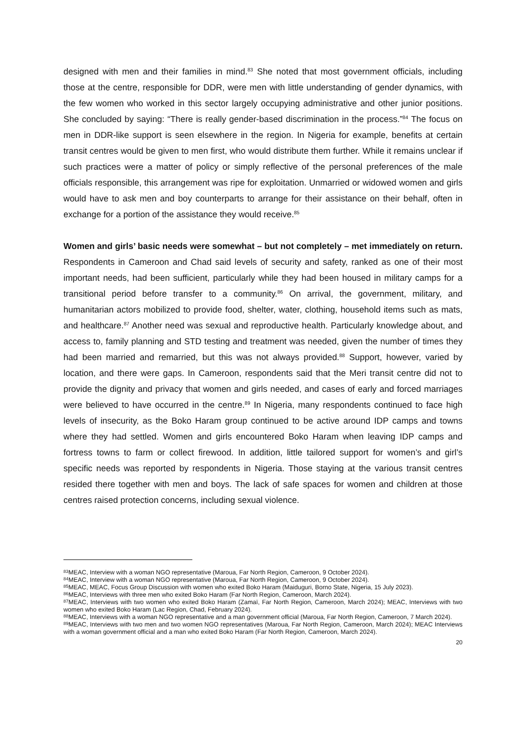designed with men and their families in mind.<sup>83</sup> She noted that most government officials, including those at the centre, responsible for DDR, were men with little understanding of gender dynamics, with the few women who worked in this sector largely occupying administrative and other junior positions. She concluded by saying: “There is really gender-based discrimination in the process.”<sup>84</sup> The focus on men in DDR-like support is seen elsewhere in the region. In Nigeria for example, benefits at certain transit centres would be given to men first, who would distribute them further. While it remains unclear if such practices were a matter of policy or simply reflective of the personal preferences of the male officials responsible, this arrangement was ripe for exploitation. Unmarried or widowed women and girls would have to ask men and boy counterparts to arrange for their assistance on their behalf, often in exchange for a portion of the assistance they would receive.<sup>85</sup>
Women and girls’ basic needs were somewhat – but not completely – met immediately on return. Respondents in Cameroon and Chad said levels of security and safety, ranked as one of their most important needs, had been sufficient, particularly while they had been housed in military camps for a transitional period before transfer to a community.<sup>86</sup> On arrival, the government, military, and humanitarian actors mobilized to provide food, shelter, water, clothing, household items such as mats, and healthcare.<sup>87</sup> Another need was sexual and reproductive health. Particularly knowledge about, and access to, family planning and STD testing and treatment was needed, given the number of times they had been married and remarried, but this was not always provided.<sup>88</sup> Support, however, varied by location, and there were gaps. In Cameroon, respondents said that the Meri transit centre did not to provide the dignity and privacy that women and girls needed, and cases of early and forced marriages were believed to have occurred in the centre.<sup>89</sup> In Nigeria, many respondents continued to face high levels of insecurity, as the Boko Haram group continued to be active around IDP camps and towns where they had settled. Women and girls encountered Boko Haram when leaving IDP camps and fortress towns to farm or collect firewood. In addition, little tailored support for women’s and girl’s specific needs was reported by respondents in Nigeria. Those staying at the various transit centres resided there together with men and boys. The lack of safe spaces for women and children at those centres raised protection concerns, including sexual violence.
<sup>83</sup> MEAC, Interview with a woman NGO representative (Maroua, Far North Region, Cameroon, 9 October 2024).
<sup>84</sup> MEAC, Interview with a woman NGO representative (Maroua, Far North Region, Cameroon, 9 October 2024).
<sup>85</sup> MEAC, MEAC, Focus Group Discussion with women who exited Boko Haram (Maiduguri, Borno State, Nigeria, 15 July 2023).
<sup>86</sup> MEAC, Interviews with three men who exited Boko Haram (Far North Region, Cameroon, March 2024).
<sup>87</sup> MEAC, Interviews with two women who exited Boko Haram (Zamaï, Far North Region, Cameroon, March 2024); MEAC, Interviews with two women who exited Boko Haram (Lac Region, Chad, February 2024).
<sup>88</sup> MEAC, Interviews with a woman NGO representative and a man government official (Maroua, Far North Region, Cameroon, 7 March 2024).
<sup>89</sup> MEAC, Interviews with two men and two women NGO representatives (Maroua, Far North Region, Cameroon, March 2024); MEAC Interviews with a woman government official and a man who exited Boko Haram (Far North Region, Cameroon, March 2024).
20